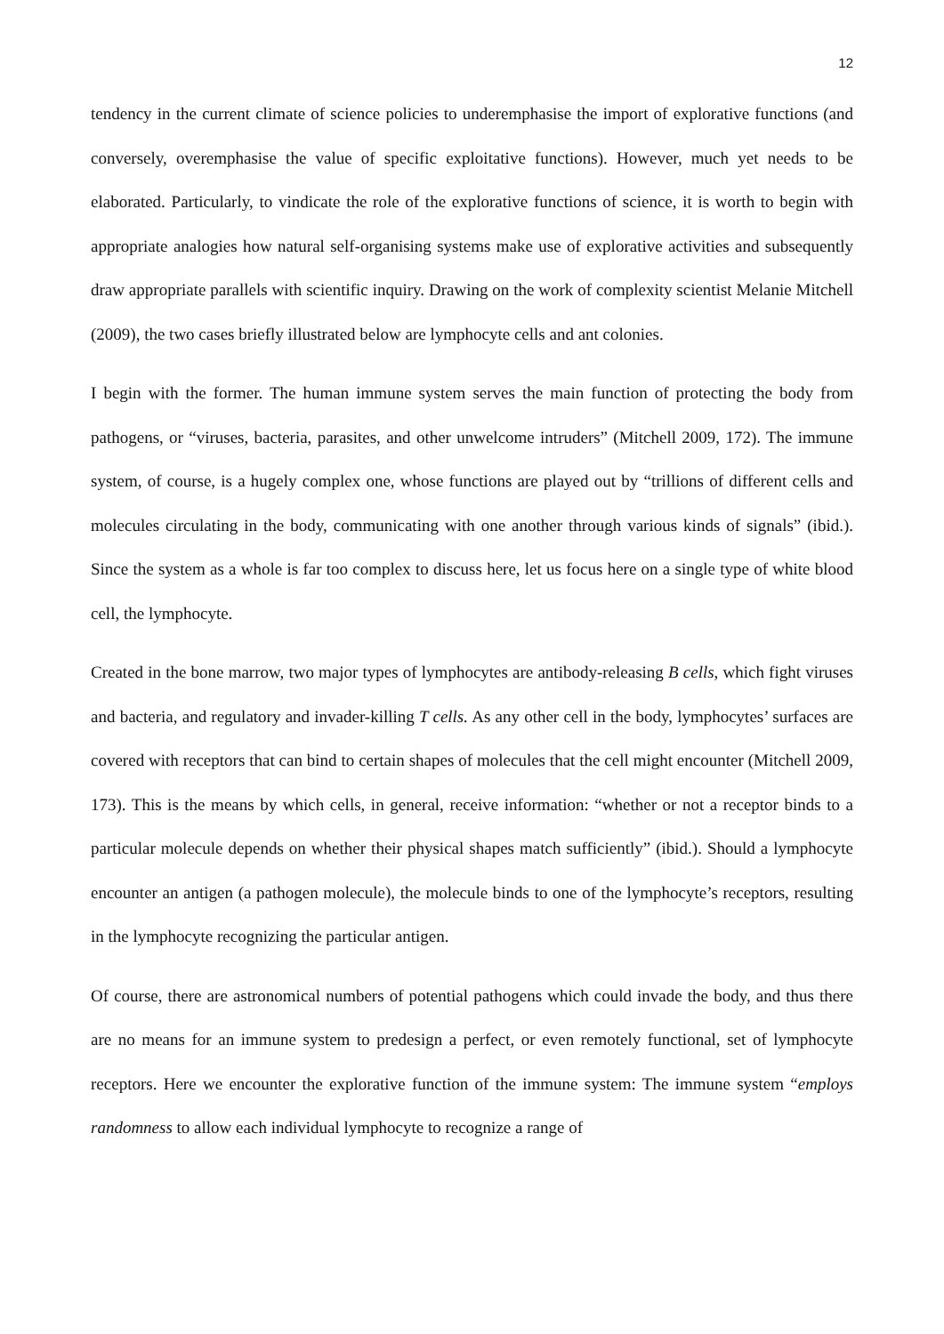12
tendency in the current climate of science policies to underemphasise the import of explorative functions (and conversely, overemphasise the value of specific exploitative functions). However, much yet needs to be elaborated. Particularly, to vindicate the role of the explorative functions of science, it is worth to begin with appropriate analogies how natural self-organising systems make use of explorative activities and subsequently draw appropriate parallels with scientific inquiry. Drawing on the work of complexity scientist Melanie Mitchell (2009), the two cases briefly illustrated below are lymphocyte cells and ant colonies.
I begin with the former. The human immune system serves the main function of protecting the body from pathogens, or “viruses, bacteria, parasites, and other unwelcome intruders” (Mitchell 2009, 172). The immune system, of course, is a hugely complex one, whose functions are played out by “trillions of different cells and molecules circulating in the body, communicating with one another through various kinds of signals” (ibid.). Since the system as a whole is far too complex to discuss here, let us focus here on a single type of white blood cell, the lymphocyte.
Created in the bone marrow, two major types of lymphocytes are antibody-releasing B cells, which fight viruses and bacteria, and regulatory and invader-killing T cells. As any other cell in the body, lymphocytes’ surfaces are covered with receptors that can bind to certain shapes of molecules that the cell might encounter (Mitchell 2009, 173). This is the means by which cells, in general, receive information: “whether or not a receptor binds to a particular molecule depends on whether their physical shapes match sufficiently” (ibid.). Should a lymphocyte encounter an antigen (a pathogen molecule), the molecule binds to one of the lymphocyte’s receptors, resulting in the lymphocyte recognizing the particular antigen.
Of course, there are astronomical numbers of potential pathogens which could invade the body, and thus there are no means for an immune system to predesign a perfect, or even remotely functional, set of lymphocyte receptors. Here we encounter the explorative function of the immune system: The immune system “employs randomness to allow each individual lymphocyte to recognize a range of